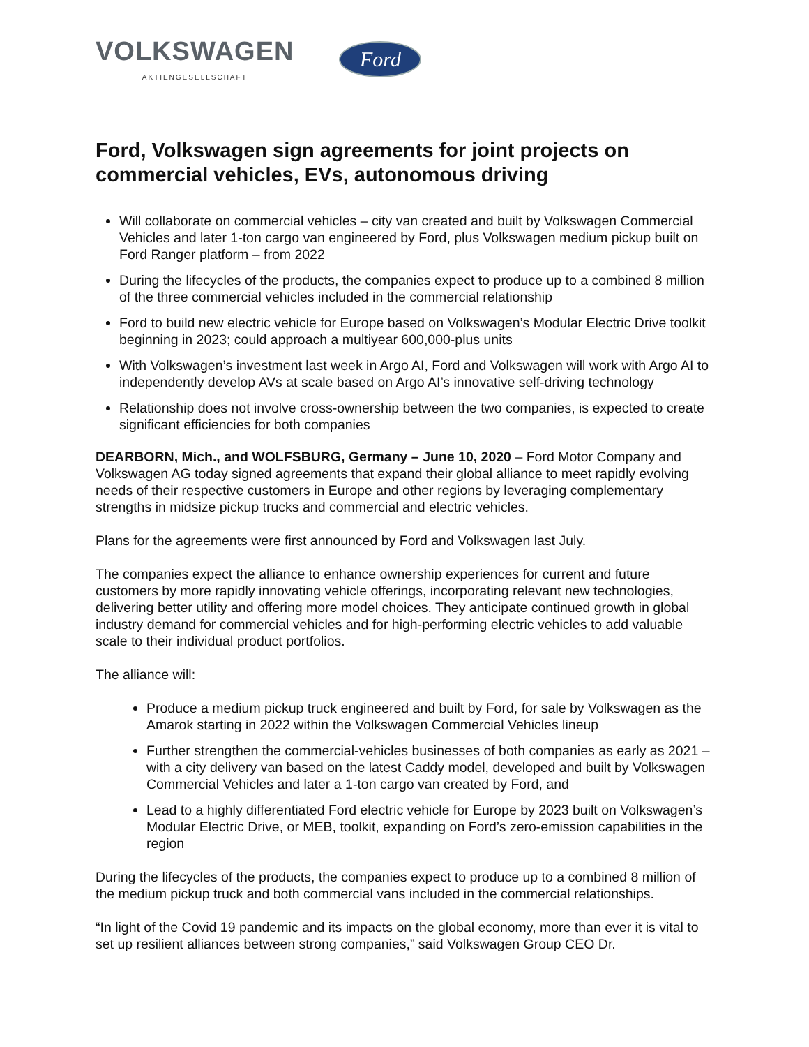VOLKSWAGEN
AKTIENGESELLSCHAFT
Ford
Ford, Volkswagen sign agreements for joint projects on commercial vehicles, EVs, autonomous driving
Will collaborate on commercial vehicles – city van created and built by Volkswagen Commercial Vehicles and later 1-ton cargo van engineered by Ford, plus Volkswagen medium pickup built on Ford Ranger platform – from 2022
During the lifecycles of the products, the companies expect to produce up to a combined 8 million of the three commercial vehicles included in the commercial relationship
Ford to build new electric vehicle for Europe based on Volkswagen’s Modular Electric Drive toolkit beginning in 2023; could approach a multiyear 600,000-plus units
With Volkswagen’s investment last week in Argo AI, Ford and Volkswagen will work with Argo AI to independently develop AVs at scale based on Argo AI’s innovative self-driving technology
Relationship does not involve cross-ownership between the two companies, is expected to create significant efficiencies for both companies
DEARBORN, Mich., and WOLFSBURG, Germany – June 10, 2020 – Ford Motor Company and Volkswagen AG today signed agreements that expand their global alliance to meet rapidly evolving needs of their respective customers in Europe and other regions by leveraging complementary strengths in midsize pickup trucks and commercial and electric vehicles.
Plans for the agreements were first announced by Ford and Volkswagen last July.
The companies expect the alliance to enhance ownership experiences for current and future customers by more rapidly innovating vehicle offerings, incorporating relevant new technologies, delivering better utility and offering more model choices. They anticipate continued growth in global industry demand for commercial vehicles and for high-performing electric vehicles to add valuable scale to their individual product portfolios.
The alliance will:
Produce a medium pickup truck engineered and built by Ford, for sale by Volkswagen as the Amarok starting in 2022 within the Volkswagen Commercial Vehicles lineup
Further strengthen the commercial-vehicles businesses of both companies as early as 2021 – with a city delivery van based on the latest Caddy model, developed and built by Volkswagen Commercial Vehicles and later a 1-ton cargo van created by Ford, and
Lead to a highly differentiated Ford electric vehicle for Europe by 2023 built on Volkswagen’s Modular Electric Drive, or MEB, toolkit, expanding on Ford’s zero-emission capabilities in the region
During the lifecycles of the products, the companies expect to produce up to a combined 8 million of the medium pickup truck and both commercial vans included in the commercial relationships.
“In light of the Covid 19 pandemic and its impacts on the global economy, more than ever it is vital to set up resilient alliances between strong companies,” said Volkswagen Group CEO Dr.